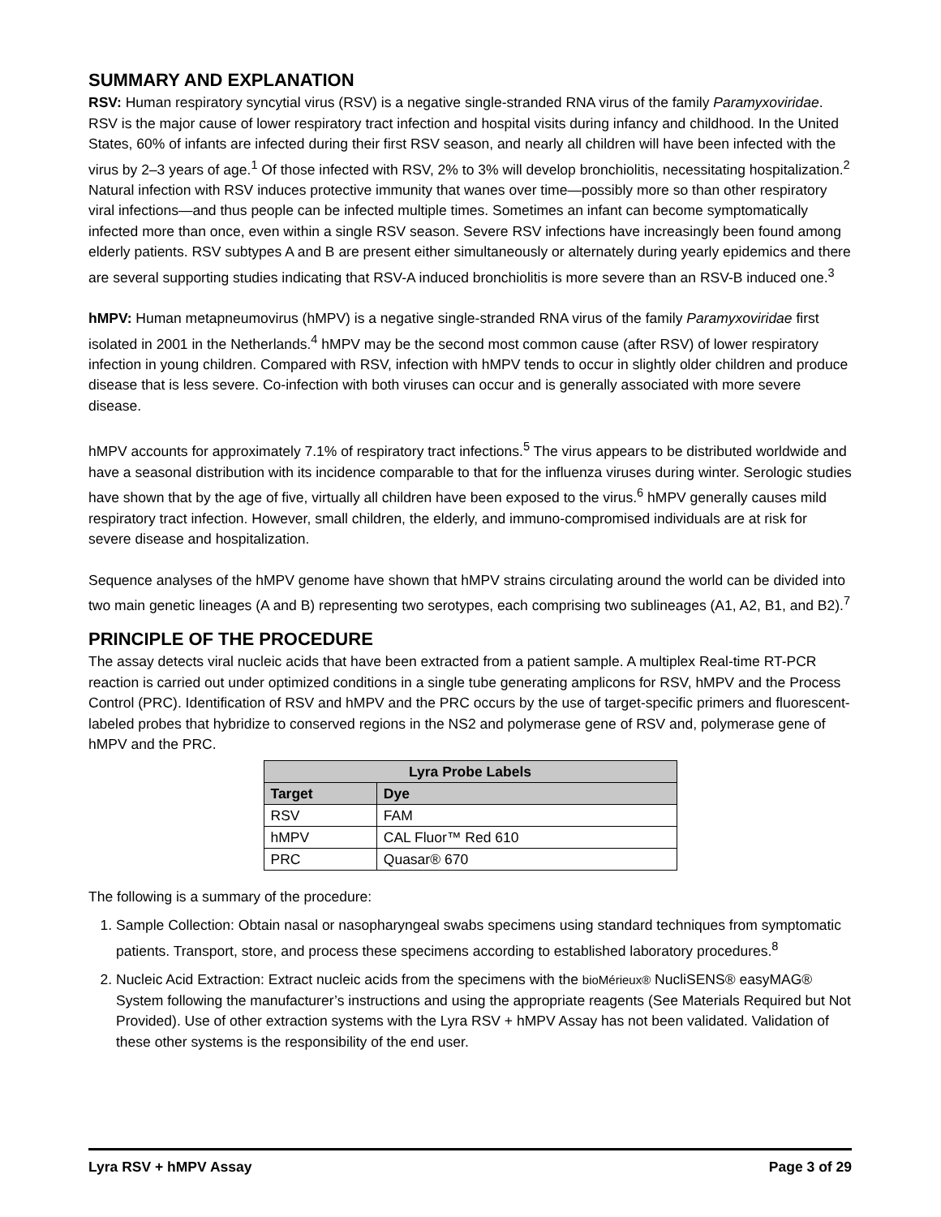SUMMARY AND EXPLANATION
RSV: Human respiratory syncytial virus (RSV) is a negative single-stranded RNA virus of the family Paramyxoviridae. RSV is the major cause of lower respiratory tract infection and hospital visits during infancy and childhood. In the United States, 60% of infants are infected during their first RSV season, and nearly all children will have been infected with the virus by 2–3 years of age.<sup>1</sup> Of those infected with RSV, 2% to 3% will develop bronchiolitis, necessitating hospitalization.<sup>2</sup> Natural infection with RSV induces protective immunity that wanes over time—possibly more so than other respiratory viral infections—and thus people can be infected multiple times. Sometimes an infant can become symptomatically infected more than once, even within a single RSV season. Severe RSV infections have increasingly been found among elderly patients. RSV subtypes A and B are present either simultaneously or alternately during yearly epidemics and there are several supporting studies indicating that RSV-A induced bronchiolitis is more severe than an RSV-B induced one.<sup>3</sup>
hMPV: Human metapneumovirus (hMPV) is a negative single-stranded RNA virus of the family Paramyxoviridae first isolated in 2001 in the Netherlands.<sup>4</sup> hMPV may be the second most common cause (after RSV) of lower respiratory infection in young children. Compared with RSV, infection with hMPV tends to occur in slightly older children and produce disease that is less severe. Co-infection with both viruses can occur and is generally associated with more severe disease.
hMPV accounts for approximately 7.1% of respiratory tract infections.<sup>5</sup> The virus appears to be distributed worldwide and have a seasonal distribution with its incidence comparable to that for the influenza viruses during winter. Serologic studies have shown that by the age of five, virtually all children have been exposed to the virus.<sup>6</sup> hMPV generally causes mild respiratory tract infection. However, small children, the elderly, and immuno-compromised individuals are at risk for severe disease and hospitalization.
Sequence analyses of the hMPV genome have shown that hMPV strains circulating around the world can be divided into two main genetic lineages (A and B) representing two serotypes, each comprising two sublineages (A1, A2, B1, and B2).<sup>7</sup>
PRINCIPLE OF THE PROCEDURE
The assay detects viral nucleic acids that have been extracted from a patient sample. A multiplex Real-time RT-PCR reaction is carried out under optimized conditions in a single tube generating amplicons for RSV, hMPV and the Process Control (PRC). Identification of RSV and hMPV and the PRC occurs by the use of target-specific primers and fluorescent-labeled probes that hybridize to conserved regions in the NS2 and polymerase gene of RSV and, polymerase gene of hMPV and the PRC.
| Lyra Probe Labels | |
| --- | --- |
| Target | Dye |
| RSV | FAM |
| hMPV | CAL Fluor™ Red 610 |
| PRC | Quasar® 670 |
The following is a summary of the procedure:
1. Sample Collection: Obtain nasal or nasopharyngeal swabs specimens using standard techniques from symptomatic patients. Transport, store, and process these specimens according to established laboratory procedures.<sup>8</sup>
2. Nucleic Acid Extraction: Extract nucleic acids from the specimens with the bioMérieux® NucliSENS® easyMAG® System following the manufacturer’s instructions and using the appropriate reagents (See Materials Required but Not Provided). Use of other extraction systems with the Lyra RSV + hMPV Assay has not been validated. Validation of these other systems is the responsibility of the end user.
Lyra RSV + hMPV Assay Page 3 of 29